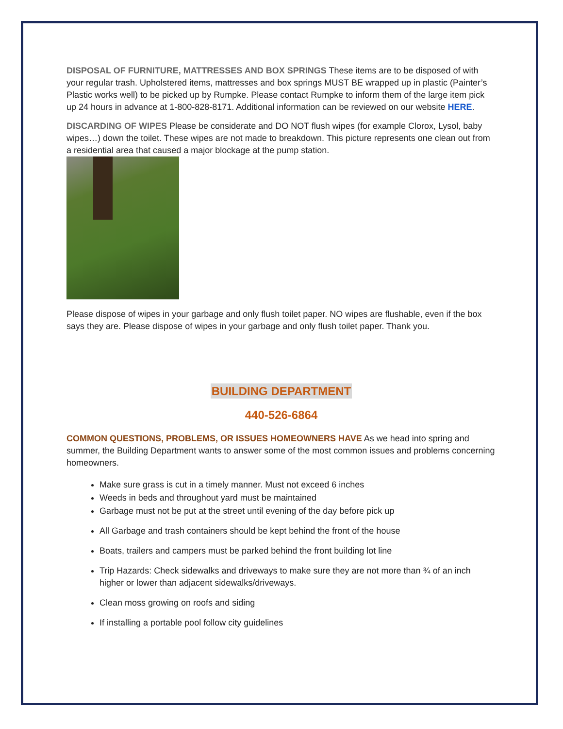DISPOSAL OF FURNITURE, MATTRESSES AND BOX SPRINGS These items are to be disposed of with your regular trash. Upholstered items, mattresses and box springs MUST BE wrapped up in plastic (Painter’s Plastic works well) to be picked up by Rumpke. Please contact Rumpke to inform them of the large item pick up 24 hours in advance at 1-800-828-8171. Additional information can be reviewed on our website HERE.
DISCARDING OF WIPES Please be considerate and DO NOT flush wipes (for example Clorox, Lysol, baby wipes…) down the toilet. These wipes are not made to breakdown. This picture represents one clean out from a residential area that caused a major blockage at the pump station.
Please dispose of wipes in your garbage and only flush toilet paper. NO wipes are flushable, even if the box says they are. Please dispose of wipes in your garbage and only flush toilet paper. Thank you.
BUILDING DEPARTMENT
440-526-6864
COMMON QUESTIONS, PROBLEMS, OR ISSUES HOMEOWNERS HAVE As we head into spring and summer, the Building Department wants to answer some of the most common issues and problems concerning homeowners.
Make sure grass is cut in a timely manner. Must not exceed 6 inches
Weeds in beds and throughout yard must be maintained
Garbage must not be put at the street until evening of the day before pick up
All Garbage and trash containers should be kept behind the front of the house
Boats, trailers and campers must be parked behind the front building lot line
Trip Hazards: Check sidewalks and driveways to make sure they are not more than ¾ of an inch higher or lower than adjacent sidewalks/driveways.
Clean moss growing on roofs and siding
If installing a portable pool follow city guidelines